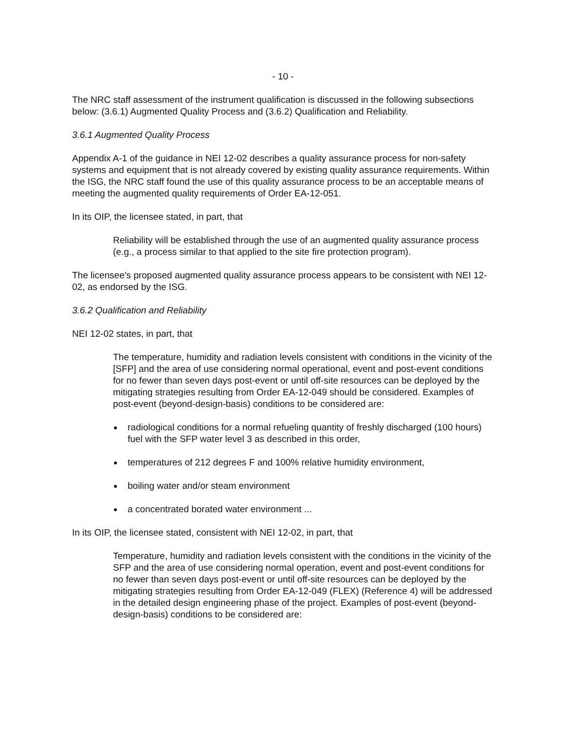- 10 -
The NRC staff assessment of the instrument qualification is discussed in the following subsections below: (3.6.1) Augmented Quality Process and (3.6.2) Qualification and Reliability.
3.6.1 Augmented Quality Process
Appendix A-1 of the guidance in NEI 12-02 describes a quality assurance process for non-safety systems and equipment that is not already covered by existing quality assurance requirements. Within the ISG, the NRC staff found the use of this quality assurance process to be an acceptable means of meeting the augmented quality requirements of Order EA-12-051.
In its OIP, the licensee stated, in part, that
Reliability will be established through the use of an augmented quality assurance process (e.g., a process similar to that applied to the site fire protection program).
The licensee's proposed augmented quality assurance process appears to be consistent with NEI 12-02, as endorsed by the ISG.
3.6.2 Qualification and Reliability
NEI 12-02 states, in part, that
The temperature, humidity and radiation levels consistent with conditions in the vicinity of the [SFP] and the area of use considering normal operational, event and post-event conditions for no fewer than seven days post-event or until off-site resources can be deployed by the mitigating strategies resulting from Order EA-12-049 should be considered. Examples of post-event (beyond-design-basis) conditions to be considered are:
radiological conditions for a normal refueling quantity of freshly discharged (100 hours) fuel with the SFP water level 3 as described in this order,
temperatures of 212 degrees F and 100% relative humidity environment,
boiling water and/or steam environment
a concentrated borated water environment ...
In its OIP, the licensee stated, consistent with NEI 12-02, in part, that
Temperature, humidity and radiation levels consistent with the conditions in the vicinity of the SFP and the area of use considering normal operation, event and post-event conditions for no fewer than seven days post-event or until off-site resources can be deployed by the mitigating strategies resulting from Order EA-12-049 (FLEX) (Reference 4) will be addressed in the detailed design engineering phase of the project. Examples of post-event (beyond-design-basis) conditions to be considered are: